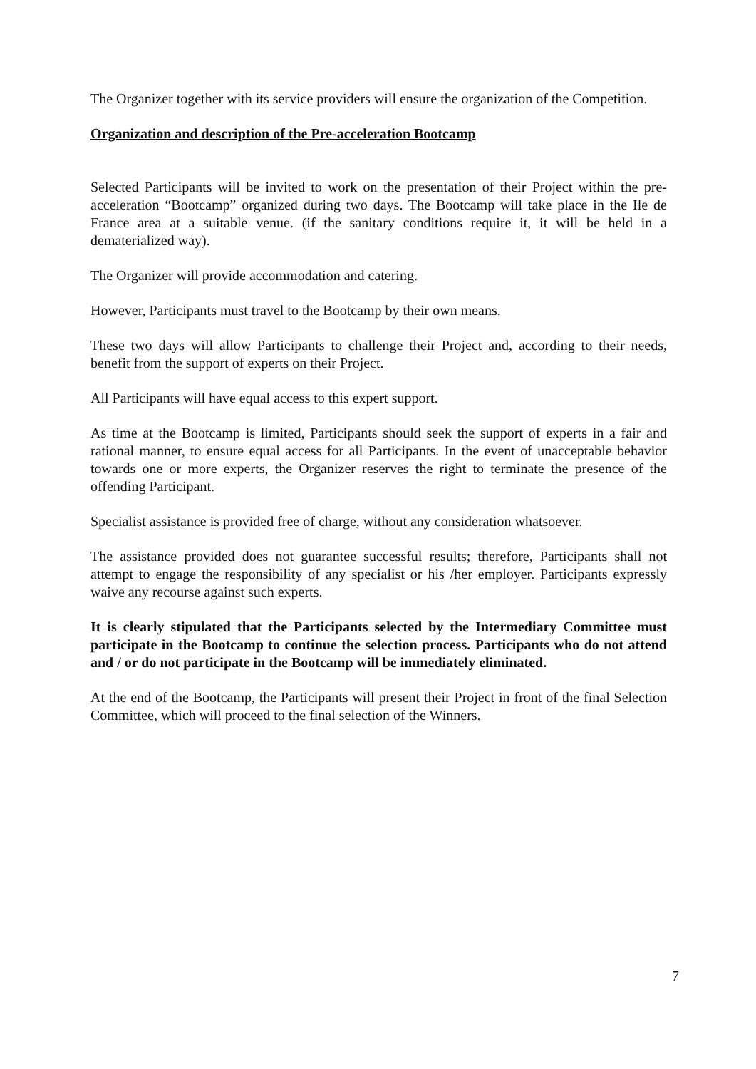The Organizer together with its service providers will ensure the organization of the Competition.
Organization and description of the Pre-acceleration Bootcamp
Selected Participants will be invited to work on the presentation of their Project within the pre-acceleration “Bootcamp” organized during two days. The Bootcamp will take place in the Ile de France area at a suitable venue. (if the sanitary conditions require it, it will be held in a dematerialized way).
The Organizer will provide accommodation and catering.
However, Participants must travel to the Bootcamp by their own means.
These two days will allow Participants to challenge their Project and, according to their needs, benefit from the support of experts on their Project.
All Participants will have equal access to this expert support.
As time at the Bootcamp is limited, Participants should seek the support of experts in a fair and rational manner, to ensure equal access for all Participants. In the event of unacceptable behavior towards one or more experts, the Organizer reserves the right to terminate the presence of the offending Participant.
Specialist assistance is provided free of charge, without any consideration whatsoever.
The assistance provided does not guarantee successful results; therefore, Participants shall not attempt to engage the responsibility of any specialist or his /her employer. Participants expressly waive any recourse against such experts.
It is clearly stipulated that the Participants selected by the Intermediary Committee must participate in the Bootcamp to continue the selection process. Participants who do not attend and / or do not participate in the Bootcamp will be immediately eliminated.
At the end of the Bootcamp, the Participants will present their Project in front of the final Selection Committee, which will proceed to the final selection of the Winners.
7